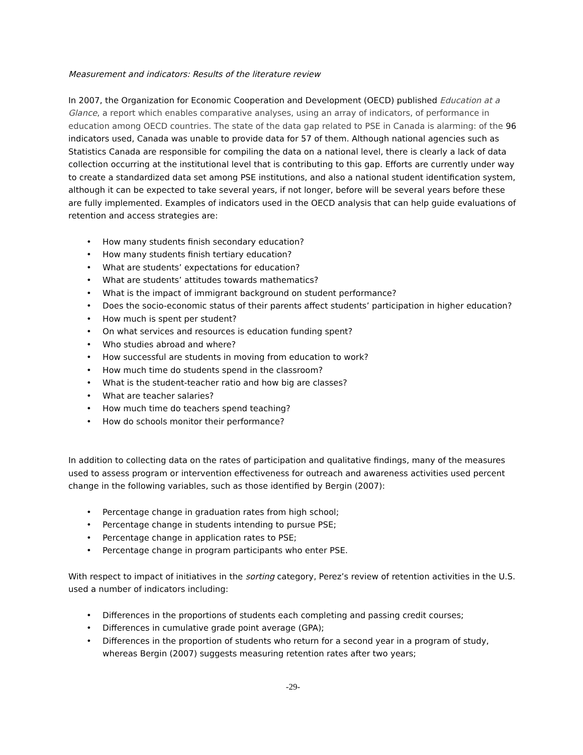Measurement and indicators: Results of the literature review
In 2007, the Organization for Economic Cooperation and Development (OECD) published Education at a Glance, a report which enables comparative analyses, using an array of indicators, of performance in education among OECD countries. The state of the data gap related to PSE in Canada is alarming: of the 96 indicators used, Canada was unable to provide data for 57 of them. Although national agencies such as Statistics Canada are responsible for compiling the data on a national level, there is clearly a lack of data collection occurring at the institutional level that is contributing to this gap. Efforts are currently under way to create a standardized data set among PSE institutions, and also a national student identification system, although it can be expected to take several years, if not longer, before will be several years before these are fully implemented. Examples of indicators used in the OECD analysis that can help guide evaluations of retention and access strategies are:
• How many students finish secondary education?
• How many students finish tertiary education?
• What are students’ expectations for education?
• What are students’ attitudes towards mathematics?
• What is the impact of immigrant background on student performance?
• Does the socio-economic status of their parents affect students’ participation in higher education?
• How much is spent per student?
• On what services and resources is education funding spent?
• Who studies abroad and where?
• How successful are students in moving from education to work?
• How much time do students spend in the classroom?
• What is the student-teacher ratio and how big are classes?
• What are teacher salaries?
• How much time do teachers spend teaching?
• How do schools monitor their performance?
In addition to collecting data on the rates of participation and qualitative findings, many of the measures used to assess program or intervention effectiveness for outreach and awareness activities used percent change in the following variables, such as those identified by Bergin (2007):
• Percentage change in graduation rates from high school;
• Percentage change in students intending to pursue PSE;
• Percentage change in application rates to PSE;
• Percentage change in program participants who enter PSE.
With respect to impact of initiatives in the sorting category, Perez’s review of retention activities in the U.S. used a number of indicators including:
• Differences in the proportions of students each completing and passing credit courses;
• Differences in cumulative grade point average (GPA);
• Differences in the proportion of students who return for a second year in a program of study, whereas Bergin (2007) suggests measuring retention rates after two years;
-29-